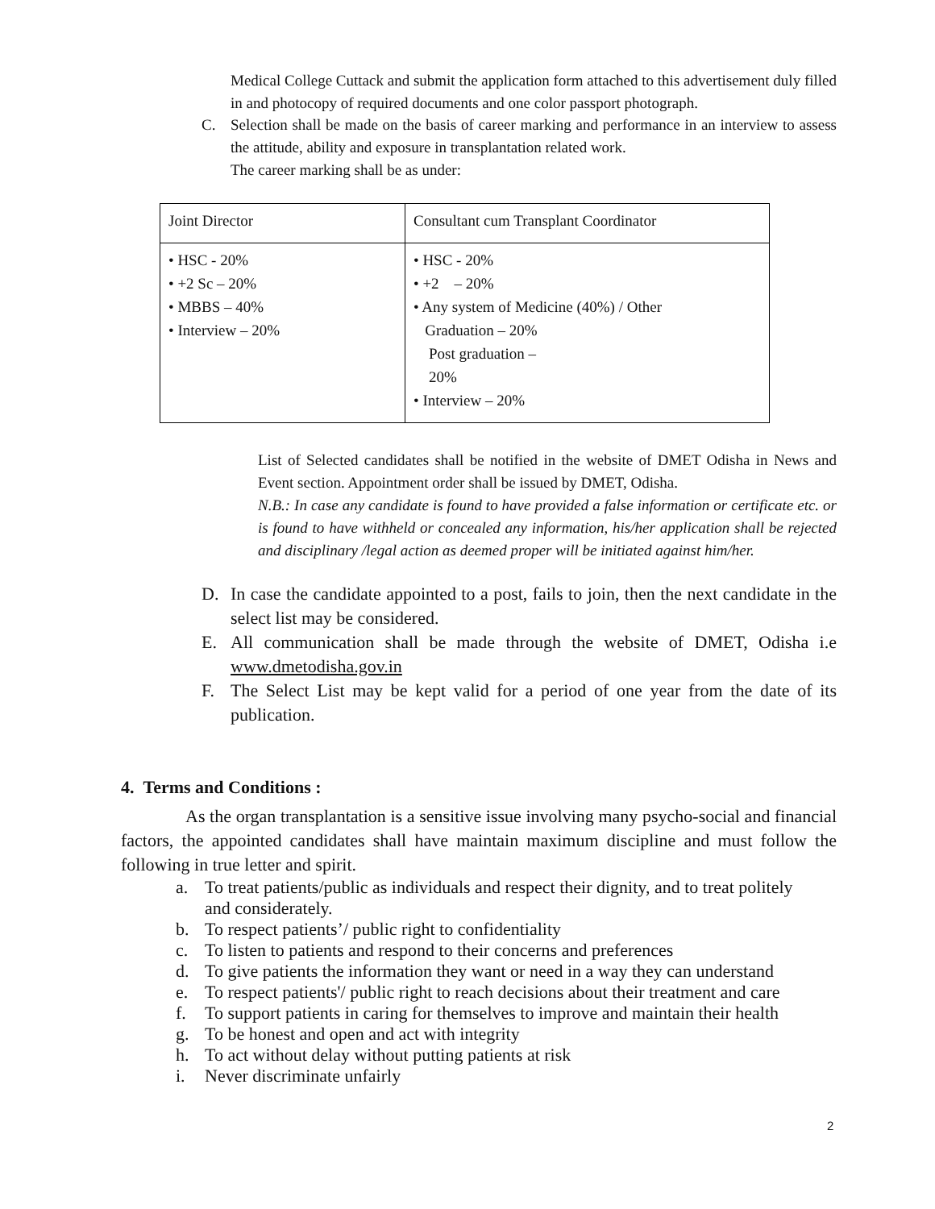Medical College Cuttack and submit the application form attached to this advertisement duly filled in and photocopy of required documents and one color passport photograph.
C. Selection shall be made on the basis of career marking and performance in an interview to assess the attitude, ability and exposure in transplantation related work.
The career marking shall be as under:
| Joint Director | Consultant cum Transplant Coordinator |
| • HSC - 20% • +2 Sc – 20% • MBBS – 40% • Interview – 20% | • HSC - 20% • +2 – 20% • Any system of Medicine (40%) / Other Graduation – 20% Post graduation – 20% • Interview – 20% |
List of Selected candidates shall be notified in the website of DMET Odisha in News and Event section. Appointment order shall be issued by DMET, Odisha.
N.B.: In case any candidate is found to have provided a false information or certificate etc. or is found to have withheld or concealed any information, his/her application shall be rejected and disciplinary /legal action as deemed proper will be initiated against him/her.
D. In case the candidate appointed to a post, fails to join, then the next candidate in the select list may be considered.
E. All communication shall be made through the website of DMET, Odisha i.e www.dmetodisha.gov.in
F. The Select List may be kept valid for a period of one year from the date of its publication.
4. Terms and Conditions :
As the organ transplantation is a sensitive issue involving many psycho-social and financial factors, the appointed candidates shall have maintain maximum discipline and must follow the following in true letter and spirit.
a. To treat patients/public as individuals and respect their dignity, and to treat politely and considerately.
b. To respect patients’/ public right to confidentiality
c. To listen to patients and respond to their concerns and preferences
d. To give patients the information they want or need in a way they can understand
e. To respect patients'/ public right to reach decisions about their treatment and care
f. To support patients in caring for themselves to improve and maintain their health
g. To be honest and open and act with integrity
h. To act without delay without putting patients at risk
i. Never discriminate unfairly
2